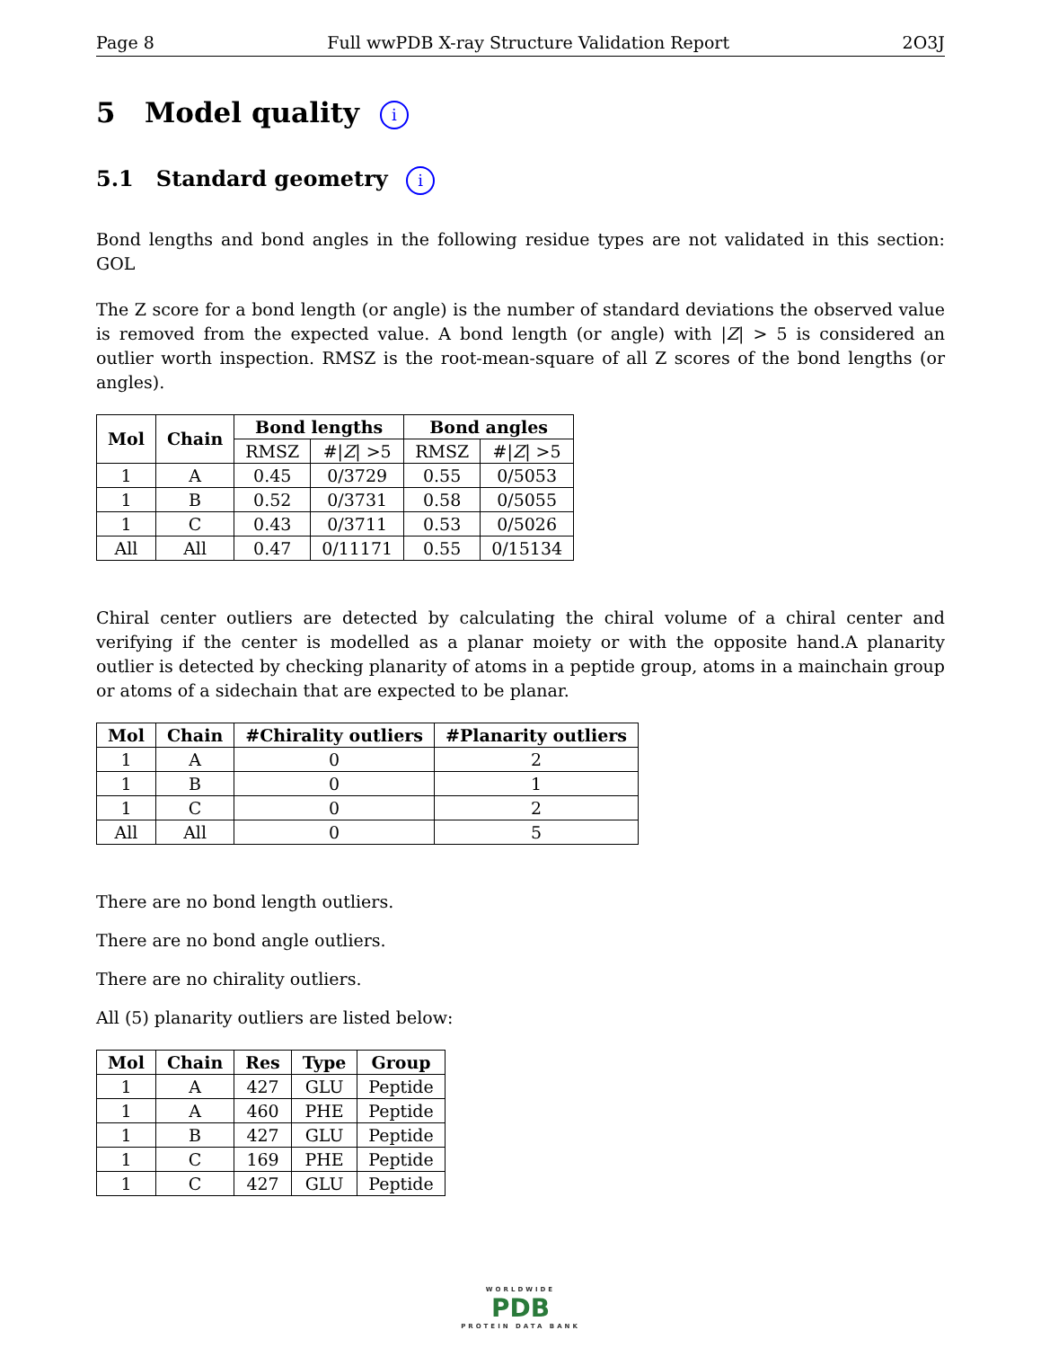Page 8 Full wwPDB X-ray Structure Validation Report 2O3J
5 Model quality i
5.1 Standard geometry i
Bond lengths and bond angles in the following residue types are not validated in this section: GOL
The Z score for a bond length (or angle) is the number of standard deviations the observed value is removed from the expected value. A bond length (or angle) with |Z| > 5 is considered an outlier worth inspection. RMSZ is the root-mean-square of all Z scores of the bond lengths (or angles).
| Mol | Chain | Bond lengths | | Bond angles | |
| --- | --- | --- | --- | --- | --- |
| | | RMSZ | #/ Z / >5 | RMSZ | #/ Z / >5 |
| 1 | A | 0.45 | 0/3729 | 0.55 | 0/5053 |
| 1 | B | 0.52 | 0/3731 | 0.58 | 0/5055 |
| 1 | C | 0.43 | 0/3711 | 0.53 | 0/5026 |
| All | All | 0.47 | 0/11171 | 0.55 | 0/15134 |
Chiral center outliers are detected by calculating the chiral volume of a chiral center and verifying if the center is modelled as a planar moiety or with the opposite hand.A planarity outlier is detected by checking planarity of atoms in a peptide group, atoms in a mainchain group or atoms of a sidechain that are expected to be planar.
| Mol | Chain | #Chirality outliers | #Planarity outliers |
| --- | --- | --- | --- |
| 1 | A | 0 | 2 |
| 1 | B | 0 | 1 |
| 1 | C | 0 | 2 |
| All | All | 0 | 5 |
There are no bond length outliers.
There are no bond angle outliers.
There are no chirality outliers.
All (5) planarity outliers are listed below:
| Mol | Chain | Res | Type | Group |
| --- | --- | --- | --- | --- |
| 1 | A | 427 | GLU | Peptide |
| 1 | A | 460 | PHE | Peptide |
| 1 | B | 427 | GLU | Peptide |
| 1 | C | 169 | PHE | Peptide |
| 1 | C | 427 | GLU | Peptide |
WORLDWIDE
PDB
PROTEIN DATA BANK